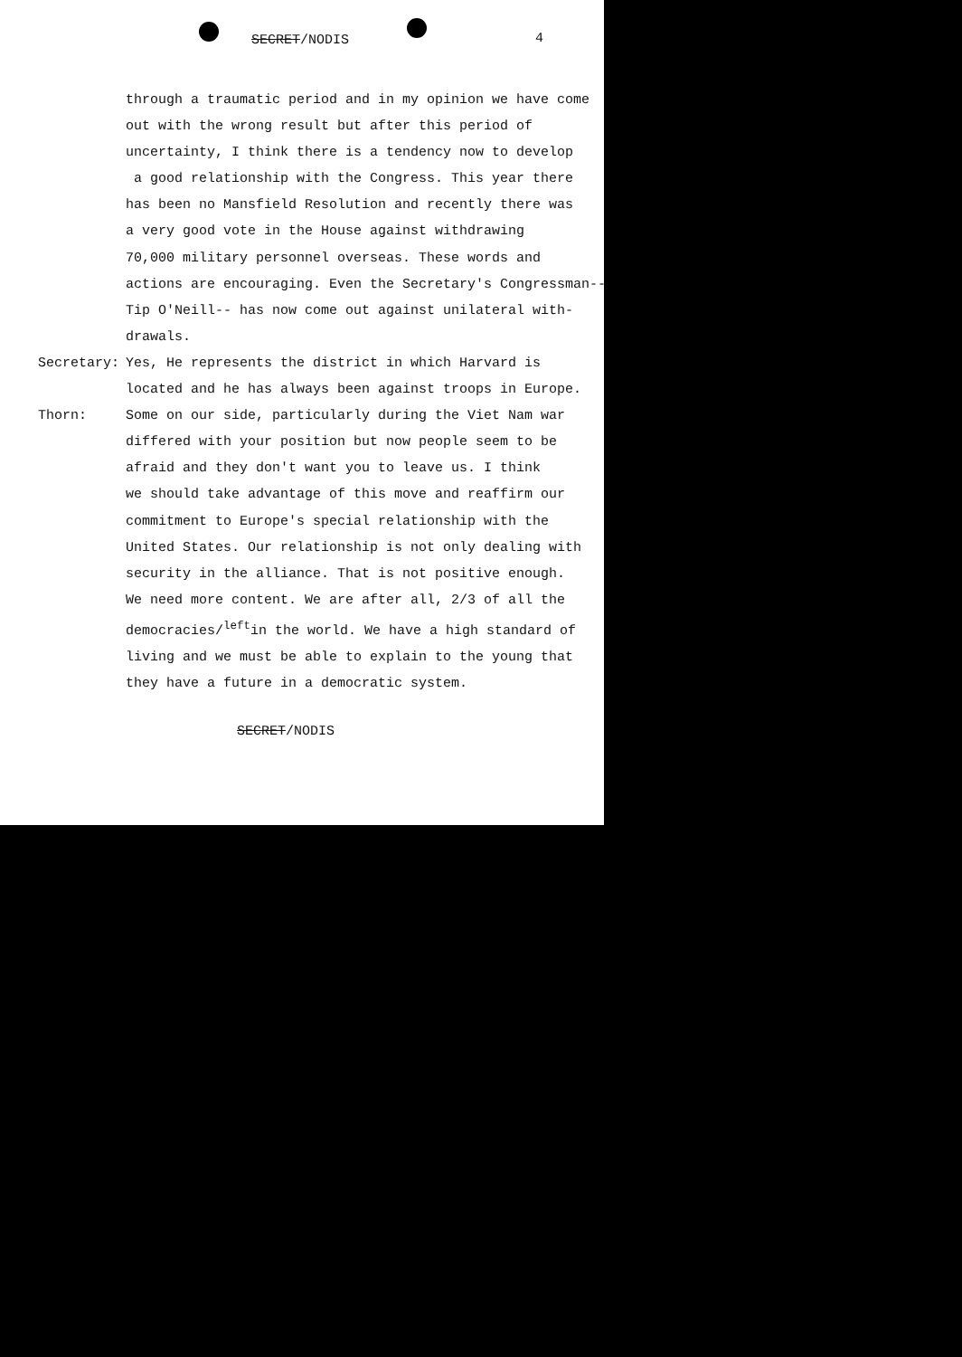SECRET/NODIS 4
through a traumatic period and in my opinion we have come
out with the wrong result but after this period of
uncertainty, I think there is a tendency now to develop
a good relationship with the Congress. This year there
has been no Mansfield Resolution and recently there was
a very good vote in the House against withdrawing
70,000 military personnel overseas. These words and
actions are encouraging. Even the Secretary's Congressman--
Tip O'Neill-- has now come out against unilateral with-
drawals.
Secretary: Yes, He represents the district in which Harvard is
located and he has always been against troops in Europe.
Thorn: Some on our side, particularly during the Viet Nam war
differed with your position but now people seem to be
afraid and they don't want you to leave us. I think
we should take advantage of this move and reaffirm our
commitment to Europe's special relationship with the
United States. Our relationship is not only dealing with
security in the alliance. That is not positive enough.
We need more content. We are after all, 2/3 of all the
democracies/<sup>left</sup>in the world. We have a high standard of
living and we must be able to explain to the young that
they have a future in a democratic system.
SECRET/NODIS